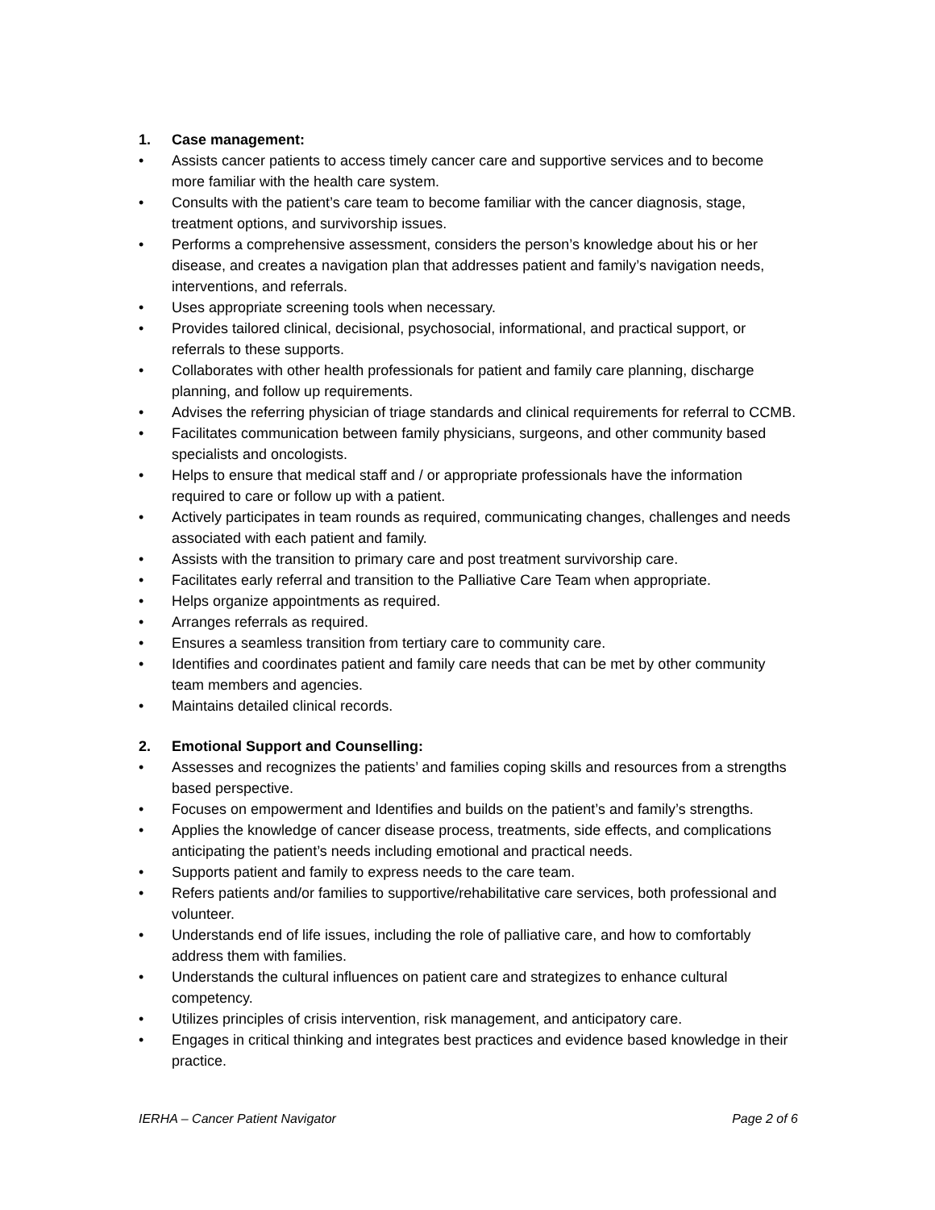1. Case management:
• Assists cancer patients to access timely cancer care and supportive services and to become more familiar with the health care system.
• Consults with the patient’s care team to become familiar with the cancer diagnosis, stage, treatment options, and survivorship issues.
• Performs a comprehensive assessment, considers the person’s knowledge about his or her disease, and creates a navigation plan that addresses patient and family’s navigation needs, interventions, and referrals.
• Uses appropriate screening tools when necessary.
• Provides tailored clinical, decisional, psychosocial, informational, and practical support, or referrals to these supports.
• Collaborates with other health professionals for patient and family care planning, discharge planning, and follow up requirements.
• Advises the referring physician of triage standards and clinical requirements for referral to CCMB.
• Facilitates communication between family physicians, surgeons, and other community based specialists and oncologists.
• Helps to ensure that medical staff and / or appropriate professionals have the information required to care or follow up with a patient.
• Actively participates in team rounds as required, communicating changes, challenges and needs associated with each patient and family.
• Assists with the transition to primary care and post treatment survivorship care.
• Facilitates early referral and transition to the Palliative Care Team when appropriate.
• Helps organize appointments as required.
• Arranges referrals as required.
• Ensures a seamless transition from tertiary care to community care.
• Identifies and coordinates patient and family care needs that can be met by other community team members and agencies.
• Maintains detailed clinical records.
2. Emotional Support and Counselling:
• Assesses and recognizes the patients’ and families coping skills and resources from a strengths based perspective.
• Focuses on empowerment and Identifies and builds on the patient’s and family’s strengths.
• Applies the knowledge of cancer disease process, treatments, side effects, and complications anticipating the patient’s needs including emotional and practical needs.
• Supports patient and family to express needs to the care team.
• Refers patients and/or families to supportive/rehabilitative care services, both professional and volunteer.
• Understands end of life issues, including the role of palliative care, and how to comfortably address them with families.
• Understands the cultural influences on patient care and strategizes to enhance cultural competency.
• Utilizes principles of crisis intervention, risk management, and anticipatory care.
• Engages in critical thinking and integrates best practices and evidence based knowledge in their practice.
IERHA – Cancer Patient Navigator Page 2 of 6